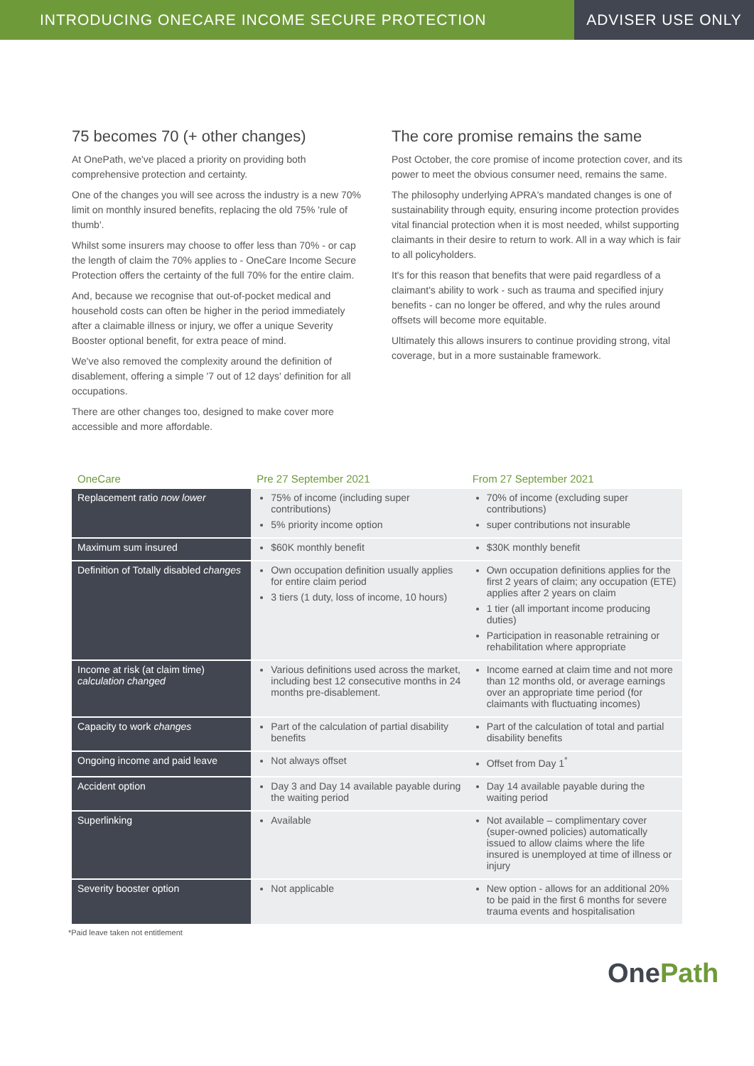INTRODUCING ONECARE INCOME SECURE PROTECTION
ADVISER USE ONLY
75 becomes 70 (+ other changes)
At OnePath, we've placed a priority on providing both comprehensive protection and certainty.
One of the changes you will see across the industry is a new 70% limit on monthly insured benefits, replacing the old 75% 'rule of thumb'.
Whilst some insurers may choose to offer less than 70% - or cap the length of claim the 70% applies to - OneCare Income Secure Protection offers the certainty of the full 70% for the entire claim.
And, because we recognise that out-of-pocket medical and household costs can often be higher in the period immediately after a claimable illness or injury, we offer a unique Severity Booster optional benefit, for extra peace of mind.
We've also removed the complexity around the definition of disablement, offering a simple '7 out of 12 days' definition for all occupations.
There are other changes too, designed to make cover more accessible and more affordable.
The core promise remains the same
Post October, the core promise of income protection cover, and its power to meet the obvious consumer need, remains the same.
The philosophy underlying APRA's mandated changes is one of sustainability through equity, ensuring income protection provides vital financial protection when it is most needed, whilst supporting claimants in their desire to return to work. All in a way which is fair to all policyholders.
It's for this reason that benefits that were paid regardless of a claimant's ability to work - such as trauma and specified injury benefits - can no longer be offered, and why the rules around offsets will become more equitable.
Ultimately this allows insurers to continue providing strong, vital coverage, but in a more sustainable framework.
| OneCare | Pre 27 September 2021 | From 27 September 2021 |
| --- | --- | --- |
| Replacement ratio now lower | 75% of income (including super contributions) 5% priority income option | 70% of income (excluding super contributions) super contributions not insurable |
| Maximum sum insured | $60K monthly benefit | $30K monthly benefit |
| Definition of Totally disabled changes | Own occupation definition usually applies for entire claim period 3 tiers (1 duty, loss of income, 10 hours) | Own occupation definitions applies for the first 2 years of claim; any occupation (ETE) applies after 2 years on claim 1 tier (all important income producing duties) Participation in reasonable retraining or rehabilitation where appropriate |
| Income at risk (at claim time) calculation changed | Various definitions used across the market, including best 12 consecutive months in 24 months pre-disablement. | Income earned at claim time and not more than 12 months old, or average earnings over an appropriate time period (for claimants with fluctuating incomes) |
| Capacity to work changes | Part of the calculation of partial disability benefits | Part of the calculation of total and partial disability benefits |
| Ongoing income and paid leave | Not always offset | Offset from Day 1<sup>*</sup> |
| Accident option | Day 3 and Day 14 available payable during the waiting period | Day 14 available payable during the waiting period |
| Superlinking | Available | Not available – complimentary cover (super-owned policies) automatically issued to allow claims where the life insured is unemployed at time of illness or injury |
| Severity booster option | Not applicable | New option - allows for an additional 20% to be paid in the first 6 months for severe trauma events and hospitalisation |
*Paid leave taken not entitlement
OnePath